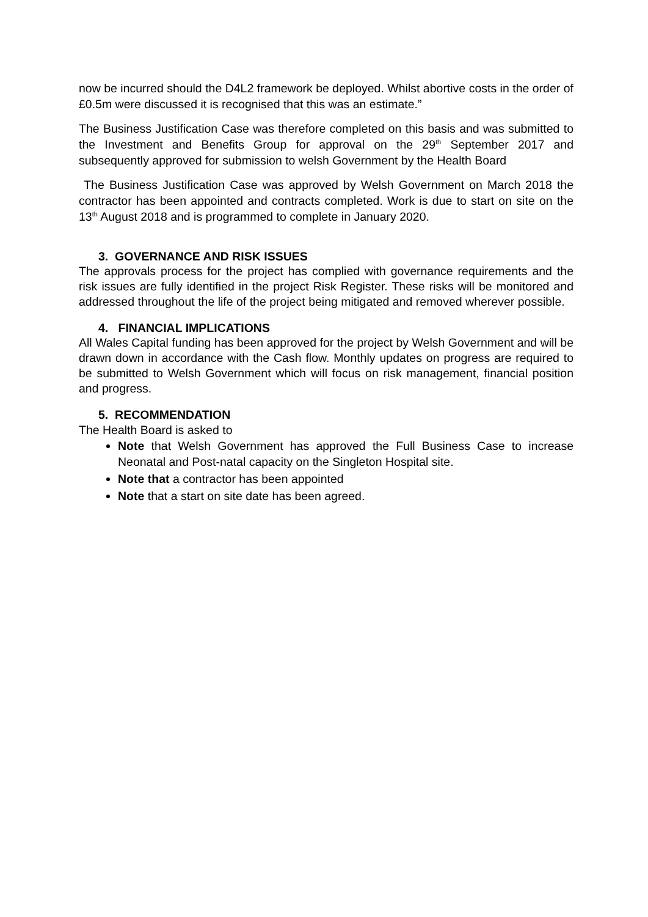now be incurred should the D4L2 framework be deployed. Whilst abortive costs in the order of £0.5m were discussed it is recognised that this was an estimate.”
The Business Justification Case was therefore completed on this basis and was submitted to the Investment and Benefits Group for approval on the 29<sup>th</sup> September 2017 and subsequently approved for submission to welsh Government by the Health Board
The Business Justification Case was approved by Welsh Government on March 2018 the contractor has been appointed and contracts completed. Work is due to start on site on the 13<sup>th</sup> August 2018 and is programmed to complete in January 2020.
3. GOVERNANCE AND RISK ISSUES
The approvals process for the project has complied with governance requirements and the risk issues are fully identified in the project Risk Register. These risks will be monitored and addressed throughout the life of the project being mitigated and removed wherever possible.
4. FINANCIAL IMPLICATIONS
All Wales Capital funding has been approved for the project by Welsh Government and will be drawn down in accordance with the Cash flow. Monthly updates on progress are required to be submitted to Welsh Government which will focus on risk management, financial position and progress.
5. RECOMMENDATION
The Health Board is asked to
Note that Welsh Government has approved the Full Business Case to increase Neonatal and Post-natal capacity on the Singleton Hospital site.
Note that a contractor has been appointed
Note that a start on site date has been agreed.